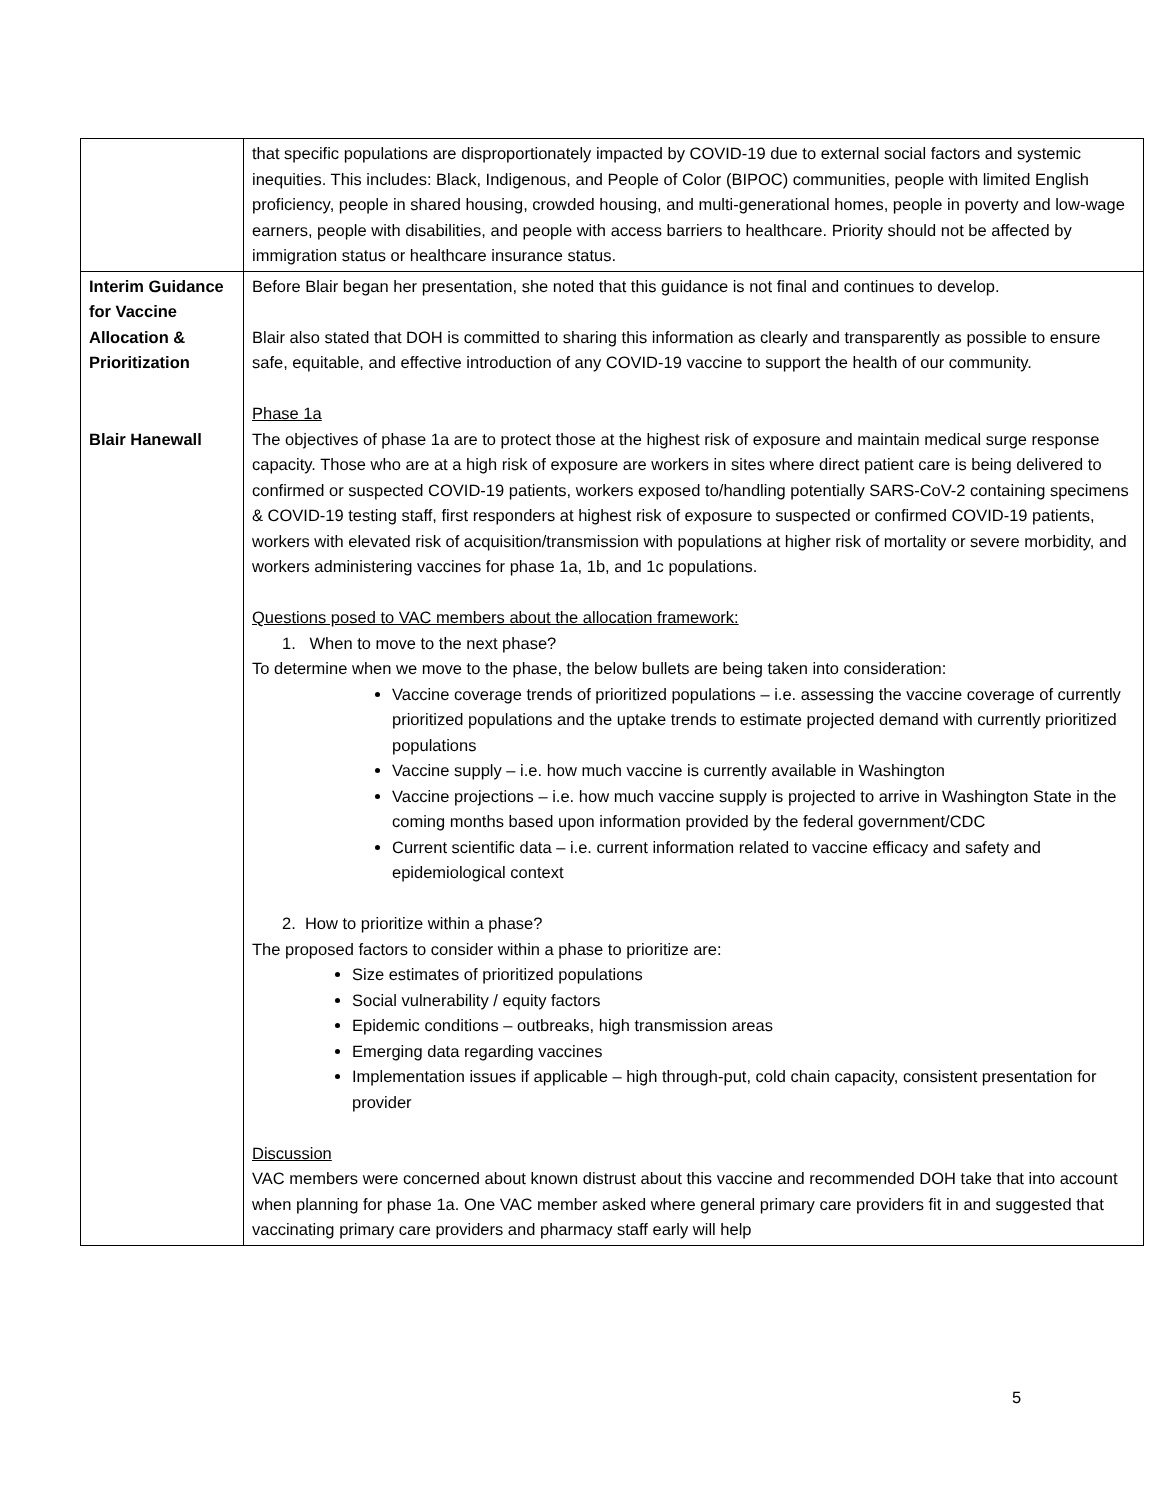| | that specific populations are disproportionately impacted by COVID-19 due to external social factors and systemic inequities. This includes: Black, Indigenous, and People of Color (BIPOC) communities, people with limited English proficiency, people in shared housing, crowded housing, and multi-generational homes, people in poverty and low-wage earners, people with disabilities, and people with access barriers to healthcare. Priority should not be affected by immigration status or healthcare insurance status. |
| Interim Guidance for Vaccine Allocation & Prioritization Blair Hanewall | Before Blair began her presentation, she noted that this guidance is not final and continues to develop. Blair also stated that DOH is committed to sharing this information as clearly and transparently as possible to ensure safe, equitable, and effective introduction of any COVID-19 vaccine to support the health of our community. Phase 1a The objectives of phase 1a are to protect those at the highest risk of exposure and maintain medical surge response capacity. Those who are at a high risk of exposure are workers in sites where direct patient care is being delivered to confirmed or suspected COVID-19 patients, workers exposed to/handling potentially SARS-CoV-2 containing specimens & COVID-19 testing staff, first responders at highest risk of exposure to suspected or confirmed COVID-19 patients, workers with elevated risk of acquisition/transmission with populations at higher risk of mortality or severe morbidity, and workers administering vaccines for phase 1a, 1b, and 1c populations. Questions posed to VAC members about the allocation framework: 1. When to move to the next phase? To determine when we move to the phase, the below bullets are being taken into consideration: Vaccine coverage trends of prioritized populations – i.e. assessing the vaccine coverage of currently prioritized populations and the uptake trends to estimate projected demand with currently prioritized populations Vaccine supply – i.e. how much vaccine is currently available in Washington Vaccine projections – i.e. how much vaccine supply is projected to arrive in Washington State in the coming months based upon information provided by the federal government/CDC Current scientific data – i.e. current information related to vaccine efficacy and safety and epidemiological context 2. How to prioritize within a phase? The proposed factors to consider within a phase to prioritize are: Size estimates of prioritized populations Social vulnerability / equity factors Epidemic conditions – outbreaks, high transmission areas Emerging data regarding vaccines Implementation issues if applicable – high through-put, cold chain capacity, consistent presentation for provider Discussion VAC members were concerned about known distrust about this vaccine and recommended DOH take that into account when planning for phase 1a. One VAC member asked where general primary care providers fit in and suggested that vaccinating primary care providers and pharmacy staff early will help |
5